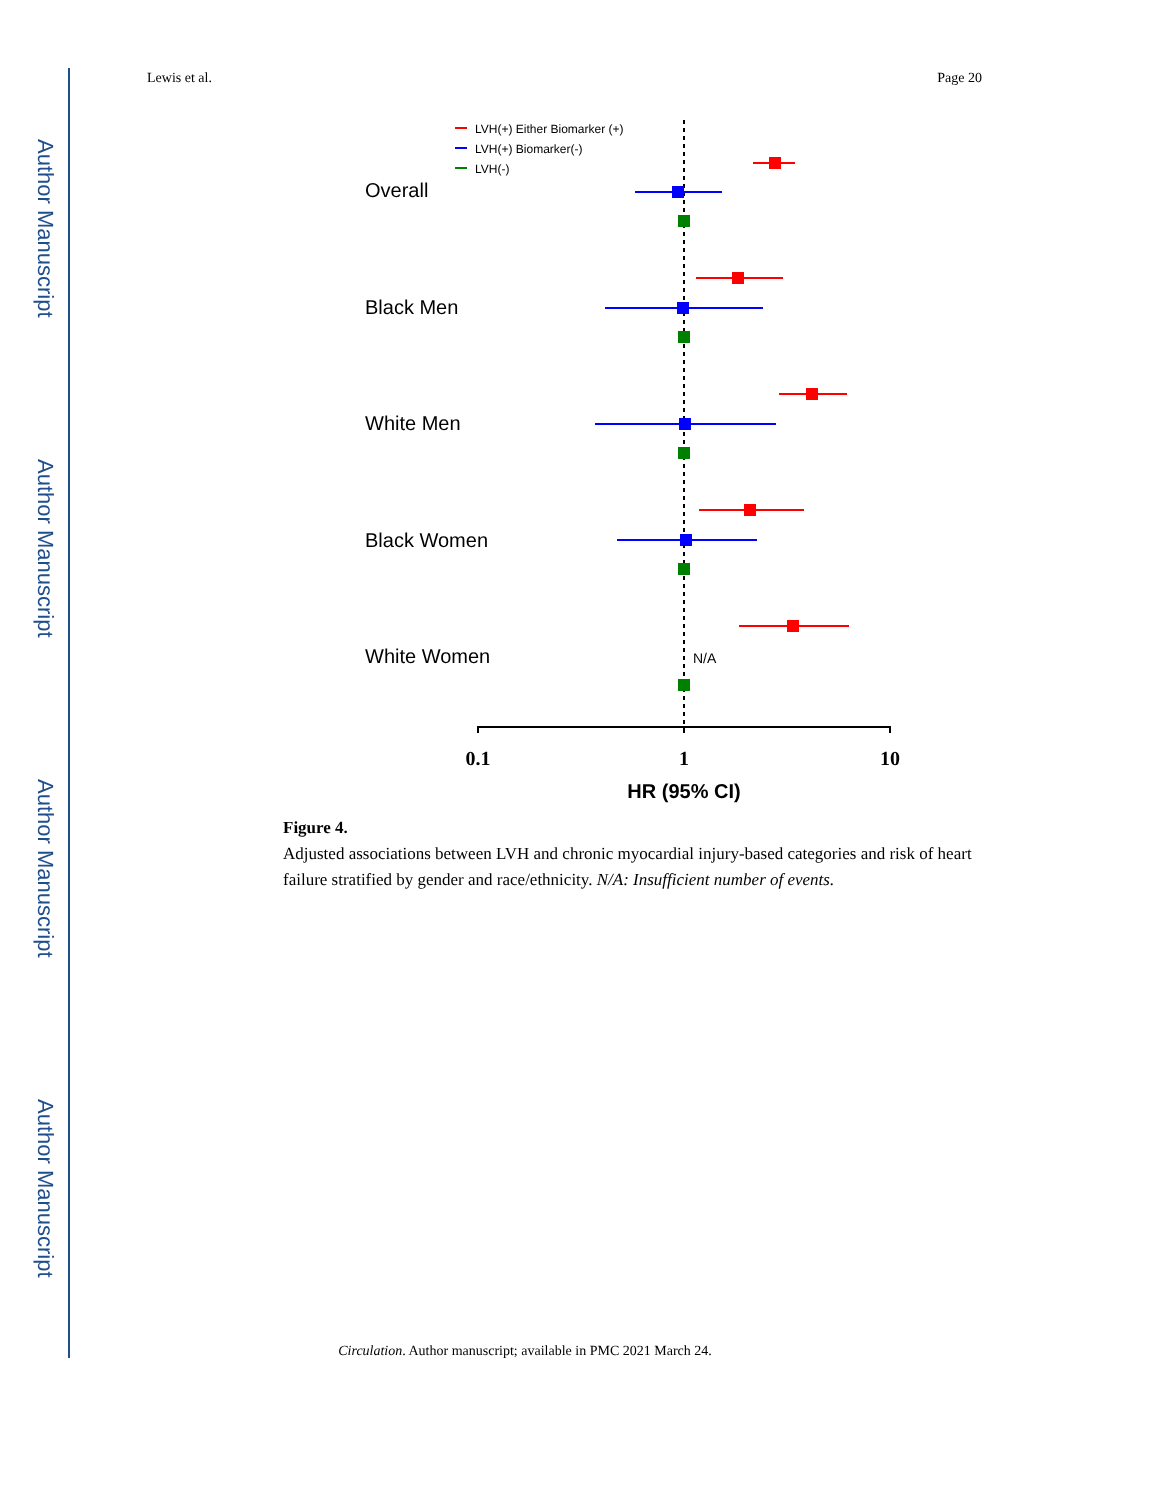Author Manuscript
Author Manuscript
Author Manuscript
Author Manuscript
Lewis et al. Page 20
LVH(+) Either Biomarker (+)
LVH(+) Biomarker(-)
LVH(-)
Overall
Black Men
White Men
Black Women
White Women
N/A
0.1
1
10
HR (95% CI)
Figure 4.
Adjusted associations between LVH and chronic myocardial injury-based categories and risk of heart failure stratified by gender and race/ethnicity. N/A: Insufficient number of events.
Circulation. Author manuscript; available in PMC 2021 March 24.